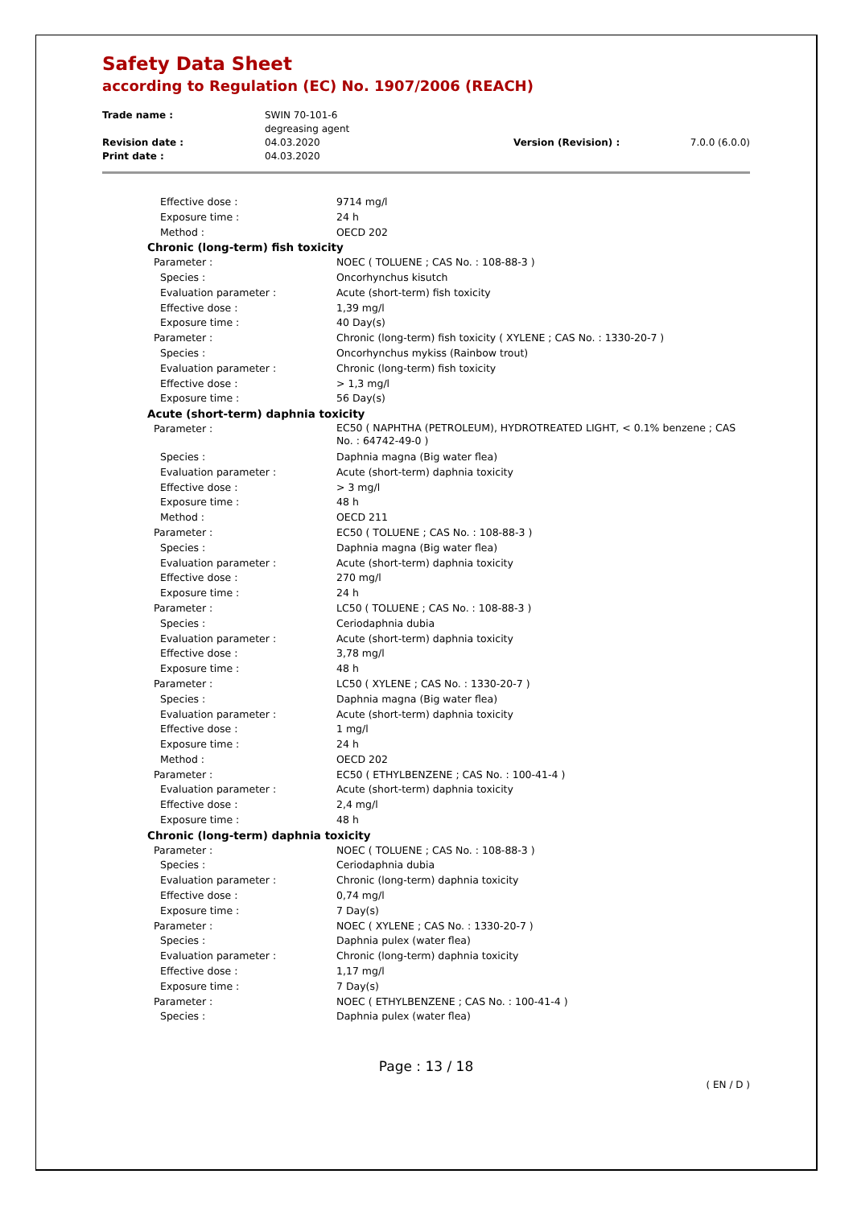Safety Data Sheet
according to Regulation (EC) No. 1907/2006 (REACH)
| Trade name : | SWIN 70-101-6 degreasing agent | | |
| Revision date : | 04.03.2020 | Version (Revision) : | 7.0.0 (6.0.0) |
| Print date : | 04.03.2020 | | |
| Effective dose : | 9714 mg/l |
| Exposure time : | 24 h |
| Method : | OECD 202 |
| Chronic (long-term) fish toxicity | |
| Parameter : | NOEC ( TOLUENE ; CAS No. : 108-88-3 ) |
| Species : | Oncorhynchus kisutch |
| Evaluation parameter : | Acute (short-term) fish toxicity |
| Effective dose : | 1,39 mg/l |
| Exposure time : | 40 Day(s) |
| Parameter : | Chronic (long-term) fish toxicity ( XYLENE ; CAS No. : 1330-20-7 ) |
| Species : | Oncorhynchus mykiss (Rainbow trout) |
| Evaluation parameter : | Chronic (long-term) fish toxicity |
| Effective dose : | > 1,3 mg/l |
| Exposure time : | 56 Day(s) |
| Acute (short-term) daphnia toxicity | |
| Parameter : | EC50 ( NAPHTHA (PETROLEUM), HYDROTREATED LIGHT, < 0.1% benzene ; CAS No. : 64742-49-0 ) |
| Species : | Daphnia magna (Big water flea) |
| Evaluation parameter : | Acute (short-term) daphnia toxicity |
| Effective dose : | > 3 mg/l |
| Exposure time : | 48 h |
| Method : | OECD 211 |
| Parameter : | EC50 ( TOLUENE ; CAS No. : 108-88-3 ) |
| Species : | Daphnia magna (Big water flea) |
| Evaluation parameter : | Acute (short-term) daphnia toxicity |
| Effective dose : | 270 mg/l |
| Exposure time : | 24 h |
| Parameter : | LC50 ( TOLUENE ; CAS No. : 108-88-3 ) |
| Species : | Ceriodaphnia dubia |
| Evaluation parameter : | Acute (short-term) daphnia toxicity |
| Effective dose : | 3,78 mg/l |
| Exposure time : | 48 h |
| Parameter : | LC50 ( XYLENE ; CAS No. : 1330-20-7 ) |
| Species : | Daphnia magna (Big water flea) |
| Evaluation parameter : | Acute (short-term) daphnia toxicity |
| Effective dose : | 1 mg/l |
| Exposure time : | 24 h |
| Method : | OECD 202 |
| Parameter : | EC50 ( ETHYLBENZENE ; CAS No. : 100-41-4 ) |
| Evaluation parameter : | Acute (short-term) daphnia toxicity |
| Effective dose : | 2,4 mg/l |
| Exposure time : | 48 h |
| Chronic (long-term) daphnia toxicity | |
| Parameter : | NOEC ( TOLUENE ; CAS No. : 108-88-3 ) |
| Species : | Ceriodaphnia dubia |
| Evaluation parameter : | Chronic (long-term) daphnia toxicity |
| Effective dose : | 0,74 mg/l |
| Exposure time : | 7 Day(s) |
| Parameter : | NOEC ( XYLENE ; CAS No. : 1330-20-7 ) |
| Species : | Daphnia pulex (water flea) |
| Evaluation parameter : | Chronic (long-term) daphnia toxicity |
| Effective dose : | 1,17 mg/l |
| Exposure time : | 7 Day(s) |
| Parameter : | NOEC ( ETHYLBENZENE ; CAS No. : 100-41-4 ) |
| Species : | Daphnia pulex (water flea) |
Page : 13 / 18
( EN / D )